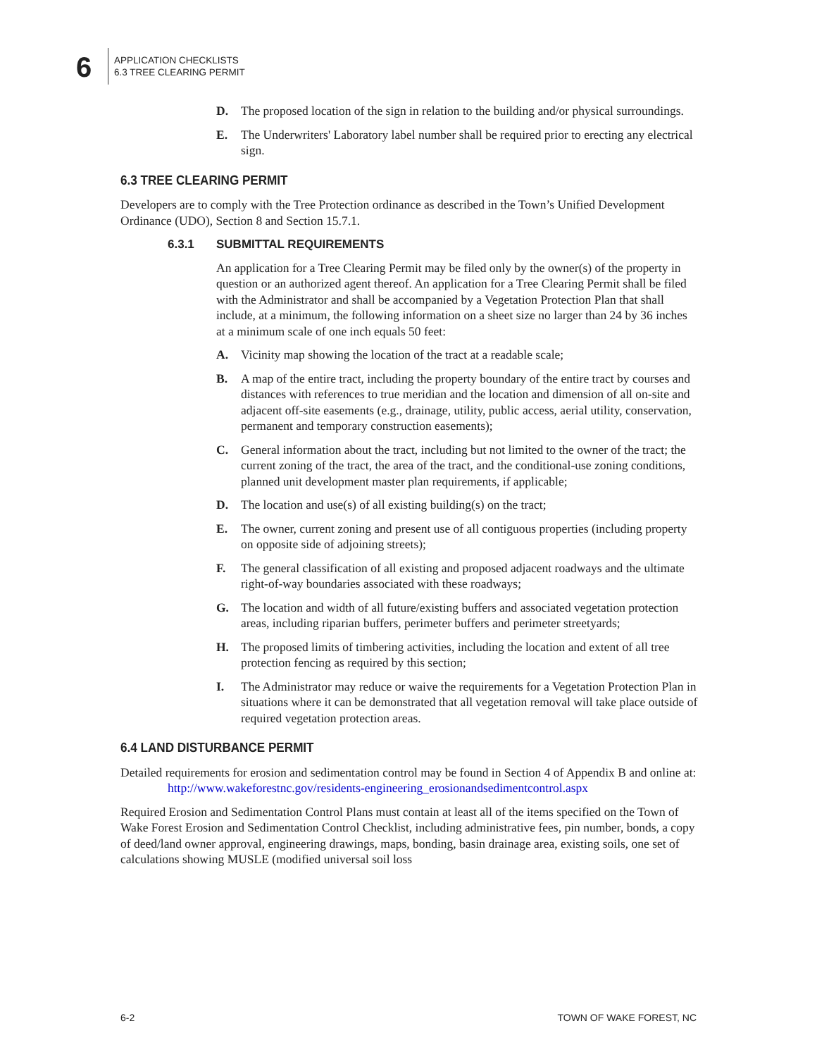6
APPLICATION CHECKLISTS
6.3 TREE CLEARING PERMIT
D. The proposed location of the sign in relation to the building and/or physical surroundings.
E. The Underwriters' Laboratory label number shall be required prior to erecting any electrical sign.
6.3 TREE CLEARING PERMIT
Developers are to comply with the Tree Protection ordinance as described in the Town’s Unified Development Ordinance (UDO), Section 8 and Section 15.7.1.
6.3.1 SUBMITTAL REQUIREMENTS
An application for a Tree Clearing Permit may be filed only by the owner(s) of the property in question or an authorized agent thereof. An application for a Tree Clearing Permit shall be filed with the Administrator and shall be accompanied by a Vegetation Protection Plan that shall include, at a minimum, the following information on a sheet size no larger than 24 by 36 inches at a minimum scale of one inch equals 50 feet:
A. Vicinity map showing the location of the tract at a readable scale;
B. A map of the entire tract, including the property boundary of the entire tract by courses and distances with references to true meridian and the location and dimension of all on-site and adjacent off-site easements (e.g., drainage, utility, public access, aerial utility, conservation, permanent and temporary construction easements);
C. General information about the tract, including but not limited to the owner of the tract; the current zoning of the tract, the area of the tract, and the conditional-use zoning conditions, planned unit development master plan requirements, if applicable;
D. The location and use(s) of all existing building(s) on the tract;
E. The owner, current zoning and present use of all contiguous properties (including property on opposite side of adjoining streets);
F. The general classification of all existing and proposed adjacent roadways and the ultimate right-of-way boundaries associated with these roadways;
G. The location and width of all future/existing buffers and associated vegetation protection areas, including riparian buffers, perimeter buffers and perimeter streetyards;
H. The proposed limits of timbering activities, including the location and extent of all tree protection fencing as required by this section;
I. The Administrator may reduce or waive the requirements for a Vegetation Protection Plan in situations where it can be demonstrated that all vegetation removal will take place outside of required vegetation protection areas.
6.4 LAND DISTURBANCE PERMIT
Detailed requirements for erosion and sedimentation control may be found in Section 4 of Appendix B and online at:
http://www.wakeforestnc.gov/residents-engineering_erosionandsedimentcontrol.aspx
Required Erosion and Sedimentation Control Plans must contain at least all of the items specified on the Town of Wake Forest Erosion and Sedimentation Control Checklist, including administrative fees, pin number, bonds, a copy of deed/land owner approval, engineering drawings, maps, bonding, basin drainage area, existing soils, one set of calculations showing MUSLE (modified universal soil loss
6-2 TOWN OF WAKE FOREST, NC